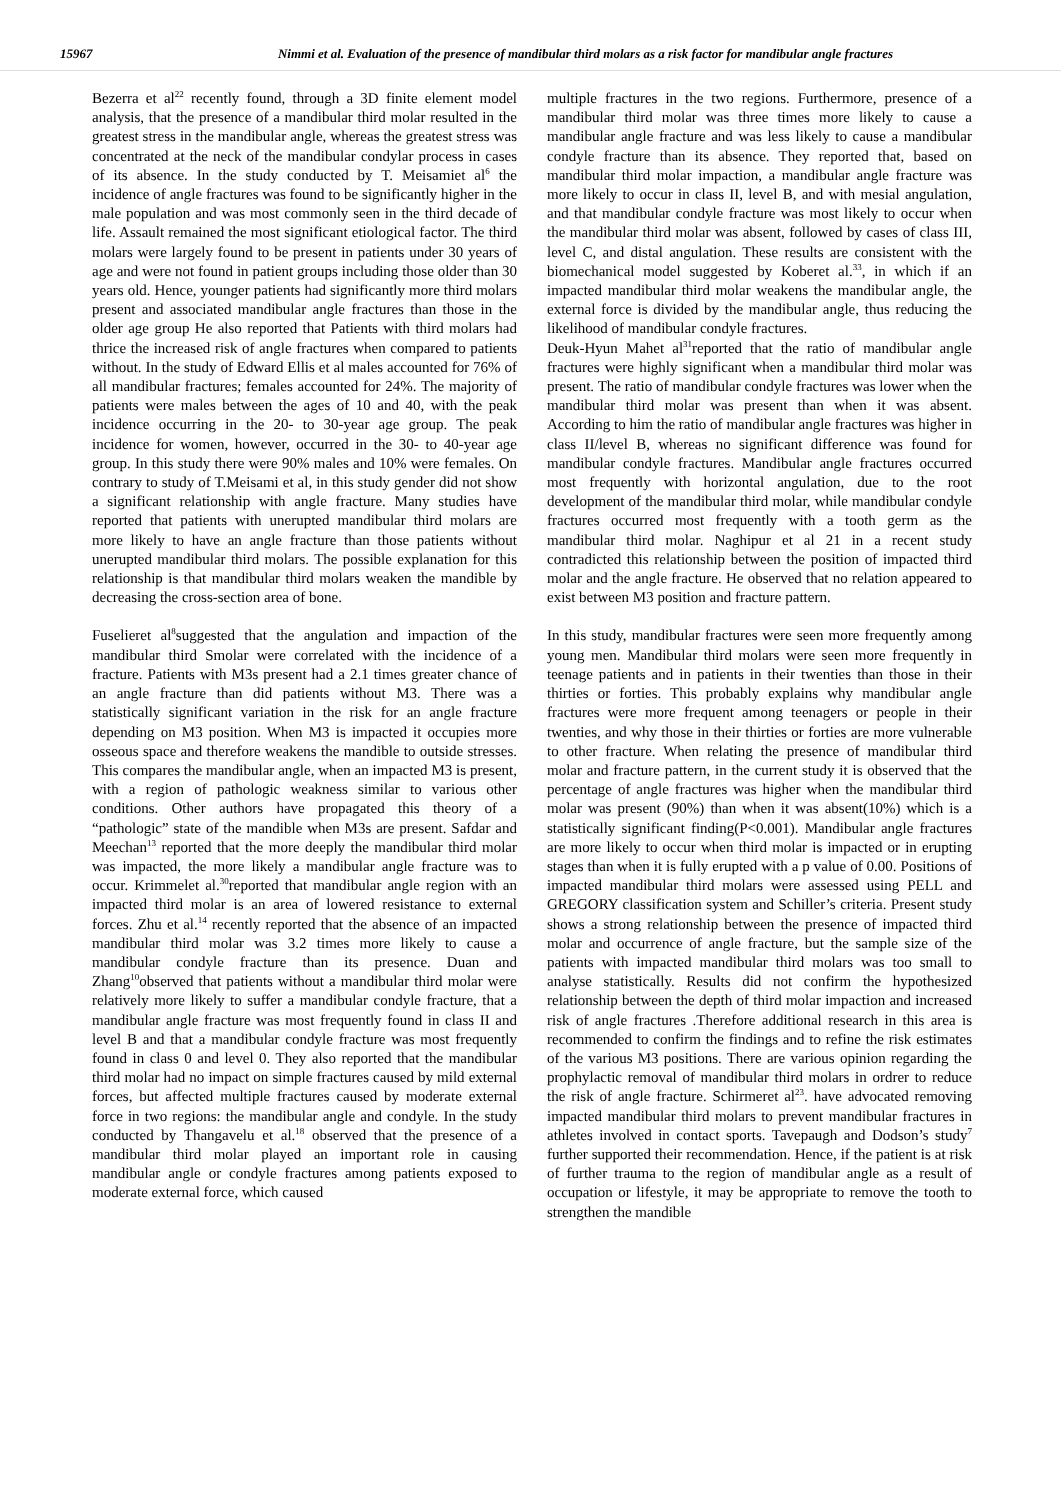15967 Nimmi et al. Evaluation of the presence of mandibular third molars as a risk factor for mandibular angle fractures
Bezerra et al<sup>22</sup> recently found, through a 3D finite element model analysis, that the presence of a mandibular third molar resulted in the greatest stress in the mandibular angle, whereas the greatest stress was concentrated at the neck of the mandibular condylar process in cases of its absence. In the study conducted by T. Meisamiet al<sup>6</sup> the incidence of angle fractures was found to be significantly higher in the male population and was most commonly seen in the third decade of life. Assault remained the most significant etiological factor. The third molars were largely found to be present in patients under 30 years of age and were not found in patient groups including those older than 30 years old. Hence, younger patients had significantly more third molars present and associated mandibular angle fractures than those in the older age group He also reported that Patients with third molars had thrice the increased risk of angle fractures when compared to patients without. In the study of Edward Ellis et al males accounted for 76% of all mandibular fractures; females accounted for 24%. The majority of patients were males between the ages of 10 and 40, with the peak incidence occurring in the 20- to 30-year age group. The peak incidence for women, however, occurred in the 30- to 40-year age group. In this study there were 90% males and 10% were females. On contrary to study of T.Meisami et al, in this study gender did not show a significant relationship with angle fracture. Many studies have reported that patients with unerupted mandibular third molars are more likely to have an angle fracture than those patients without unerupted mandibular third molars. The possible explanation for this relationship is that mandibular third molars weaken the mandible by decreasing the cross-section area of bone.
Fuselieret al<sup>8</sup>suggested that the angulation and impaction of the mandibular third Smolar were correlated with the incidence of a fracture. Patients with M3s present had a 2.1 times greater chance of an angle fracture than did patients without M3. There was a statistically significant variation in the risk for an angle fracture depending on M3 position. When M3 is impacted it occupies more osseous space and therefore weakens the mandible to outside stresses. This compares the mandibular angle, when an impacted M3 is present, with a region of pathologic weakness similar to various other conditions. Other authors have propagated this theory of a “pathologic” state of the mandible when M3s are present. Safdar and Meechan<sup>13</sup> reported that the more deeply the mandibular third molar was impacted, the more likely a mandibular angle fracture was to occur. Krimmelet al.<sup>30</sup>reported that mandibular angle region with an impacted third molar is an area of lowered resistance to external forces. Zhu et al.<sup>14</sup> recently reported that the absence of an impacted mandibular third molar was 3.2 times more likely to cause a mandibular condyle fracture than its presence. Duan and Zhang<sup>10</sup>observed that patients without a mandibular third molar were relatively more likely to suffer a mandibular condyle fracture, that a mandibular angle fracture was most frequently found in class II and level B and that a mandibular condyle fracture was most frequently found in class 0 and level 0. They also reported that the mandibular third molar had no impact on simple fractures caused by mild external forces, but affected multiple fractures caused by moderate external force in two regions: the mandibular angle and condyle. In the study conducted by Thangavelu et al.<sup>18</sup> observed that the presence of a mandibular third molar played an important role in causing mandibular angle or condyle fractures among patients exposed to moderate external force, which caused
multiple fractures in the two regions. Furthermore, presence of a mandibular third molar was three times more likely to cause a mandibular angle fracture and was less likely to cause a mandibular condyle fracture than its absence. They reported that, based on mandibular third molar impaction, a mandibular angle fracture was more likely to occur in class II, level B, and with mesial angulation, and that mandibular condyle fracture was most likely to occur when the mandibular third molar was absent, followed by cases of class III, level C, and distal angulation. These results are consistent with the biomechanical model suggested by Koberet al.<sup>33</sup>, in which if an impacted mandibular third molar weakens the mandibular angle, the external force is divided by the mandibular angle, thus reducing the likelihood of mandibular condyle fractures.
Deuk-Hyun Mahet al<sup>31</sup>reported that the ratio of mandibular angle fractures were highly significant when a mandibular third molar was present. The ratio of mandibular condyle fractures was lower when the mandibular third molar was present than when it was absent. According to him the ratio of mandibular angle fractures was higher in class II/level B, whereas no significant difference was found for mandibular condyle fractures. Mandibular angle fractures occurred most frequently with horizontal angulation, due to the root development of the mandibular third molar, while mandibular condyle fractures occurred most frequently with a tooth germ as the mandibular third molar. Naghipur et al 21 in a recent study contradicted this relationship between the position of impacted third molar and the angle fracture. He observed that no relation appeared to exist between M3 position and fracture pattern.
In this study, mandibular fractures were seen more frequently among young men. Mandibular third molars were seen more frequently in teenage patients and in patients in their twenties than those in their thirties or forties. This probably explains why mandibular angle fractures were more frequent among teenagers or people in their twenties, and why those in their thirties or forties are more vulnerable to other fracture. When relating the presence of mandibular third molar and fracture pattern, in the current study it is observed that the percentage of angle fractures was higher when the mandibular third molar was present (90%) than when it was absent(10%) which is a statistically significant finding(P<0.001). Mandibular angle fractures are more likely to occur when third molar is impacted or in erupting stages than when it is fully erupted with a p value of 0.00. Positions of impacted mandibular third molars were assessed using PELL and GREGORY classification system and Schiller’s criteria. Present study shows a strong relationship between the presence of impacted third molar and occurrence of angle fracture, but the sample size of the patients with impacted mandibular third molars was too small to analyse statistically. Results did not confirm the hypothesized relationship between the depth of third molar impaction and increased risk of angle fractures .Therefore additional research in this area is recommended to confirm the findings and to refine the risk estimates of the various M3 positions. There are various opinion regarding the prophylactic removal of mandibular third molars in ordrer to reduce the risk of angle fracture. Schirmeret al<sup>23</sup>. have advocated removing impacted mandibular third molars to prevent mandibular fractures in athletes involved in contact sports. Tavepaugh and Dodson’s study<sup>7</sup> further supported their recommendation. Hence, if the patient is at risk of further trauma to the region of mandibular angle as a result of occupation or lifestyle, it may be appropriate to remove the tooth to strengthen the mandible